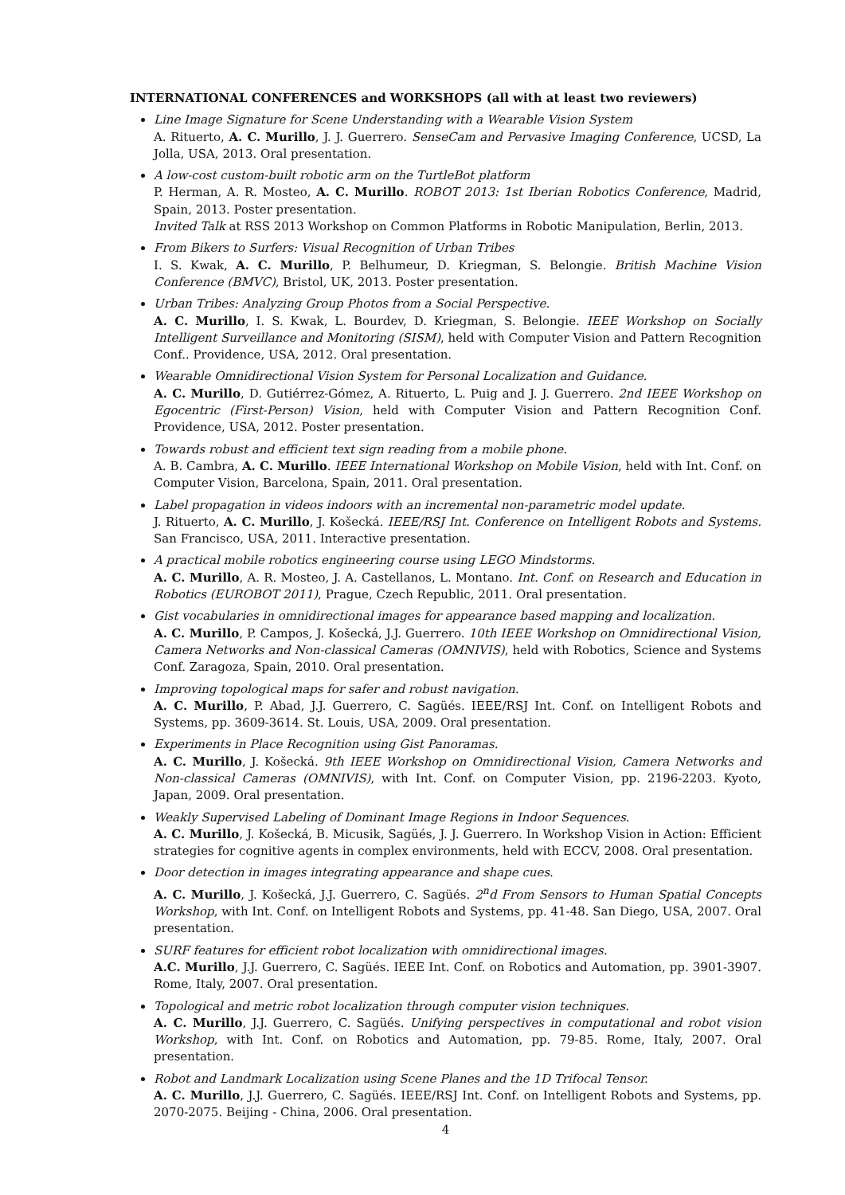INTERNATIONAL CONFERENCES and WORKSHOPS (all with at least two reviewers)
Line Image Signature for Scene Understanding with a Wearable Vision System
A. Rituerto, A. C. Murillo, J. J. Guerrero. SenseCam and Pervasive Imaging Conference, UCSD, La Jolla, USA, 2013. Oral presentation.
A low-cost custom-built robotic arm on the TurtleBot platform
P. Herman, A. R. Mosteo, A. C. Murillo. ROBOT 2013: 1st Iberian Robotics Conference, Madrid, Spain, 2013. Poster presentation.
Invited Talk at RSS 2013 Workshop on Common Platforms in Robotic Manipulation, Berlin, 2013.
From Bikers to Surfers: Visual Recognition of Urban Tribes
I. S. Kwak, A. C. Murillo, P. Belhumeur, D. Kriegman, S. Belongie. British Machine Vision Conference (BMVC), Bristol, UK, 2013. Poster presentation.
Urban Tribes: Analyzing Group Photos from a Social Perspective.
A. C. Murillo, I. S. Kwak, L. Bourdev, D. Kriegman, S. Belongie. IEEE Workshop on Socially Intelligent Surveillance and Monitoring (SISM), held with Computer Vision and Pattern Recognition Conf.. Providence, USA, 2012. Oral presentation.
Wearable Omnidirectional Vision System for Personal Localization and Guidance.
A. C. Murillo, D. Gutiérrez-Gómez, A. Rituerto, L. Puig and J. J. Guerrero. 2nd IEEE Workshop on Egocentric (First-Person) Vision, held with Computer Vision and Pattern Recognition Conf. Providence, USA, 2012. Poster presentation.
Towards robust and efficient text sign reading from a mobile phone.
A. B. Cambra, A. C. Murillo. IEEE International Workshop on Mobile Vision, held with Int. Conf. on Computer Vision, Barcelona, Spain, 2011. Oral presentation.
Label propagation in videos indoors with an incremental non-parametric model update.
J. Rituerto, A. C. Murillo, J. Košecká. IEEE/RSJ Int. Conference on Intelligent Robots and Systems. San Francisco, USA, 2011. Interactive presentation.
A practical mobile robotics engineering course using LEGO Mindstorms.
A. C. Murillo, A. R. Mosteo, J. A. Castellanos, L. Montano. Int. Conf. on Research and Education in Robotics (EUROBOT 2011), Prague, Czech Republic, 2011. Oral presentation.
Gist vocabularies in omnidirectional images for appearance based mapping and localization.
A. C. Murillo, P. Campos, J. Košecká, J.J. Guerrero. 10th IEEE Workshop on Omnidirectional Vision, Camera Networks and Non-classical Cameras (OMNIVIS), held with Robotics, Science and Systems Conf. Zaragoza, Spain, 2010. Oral presentation.
Improving topological maps for safer and robust navigation.
A. C. Murillo, P. Abad, J.J. Guerrero, C. Sagüés. IEEE/RSJ Int. Conf. on Intelligent Robots and Systems, pp. 3609-3614. St. Louis, USA, 2009. Oral presentation.
Experiments in Place Recognition using Gist Panoramas.
A. C. Murillo, J. Košecká. 9th IEEE Workshop on Omnidirectional Vision, Camera Networks and Non-classical Cameras (OMNIVIS), with Int. Conf. on Computer Vision, pp. 2196-2203. Kyoto, Japan, 2009. Oral presentation.
Weakly Supervised Labeling of Dominant Image Regions in Indoor Sequences.
A. C. Murillo, J. Košecká, B. Micusik, Sagüés, J. J. Guerrero. In Workshop Vision in Action: Efficient strategies for cognitive agents in complex environments, held with ECCV, 2008. Oral presentation.
Door detection in images integrating appearance and shape cues.
A. C. Murillo, J. Košecká, J.J. Guerrero, C. Sagüés. 2<sup>n</sup>d From Sensors to Human Spatial Concepts Workshop, with Int. Conf. on Intelligent Robots and Systems, pp. 41-48. San Diego, USA, 2007. Oral presentation.
SURF features for efficient robot localization with omnidirectional images.
A.C. Murillo, J.J. Guerrero, C. Sagüés. IEEE Int. Conf. on Robotics and Automation, pp. 3901-3907. Rome, Italy, 2007. Oral presentation.
Topological and metric robot localization through computer vision techniques.
A. C. Murillo, J.J. Guerrero, C. Sagüés. Unifying perspectives in computational and robot vision Workshop, with Int. Conf. on Robotics and Automation, pp. 79-85. Rome, Italy, 2007. Oral presentation.
Robot and Landmark Localization using Scene Planes and the 1D Trifocal Tensor.
A. C. Murillo, J.J. Guerrero, C. Sagüés. IEEE/RSJ Int. Conf. on Intelligent Robots and Systems, pp. 2070-2075. Beijing - China, 2006. Oral presentation.
4